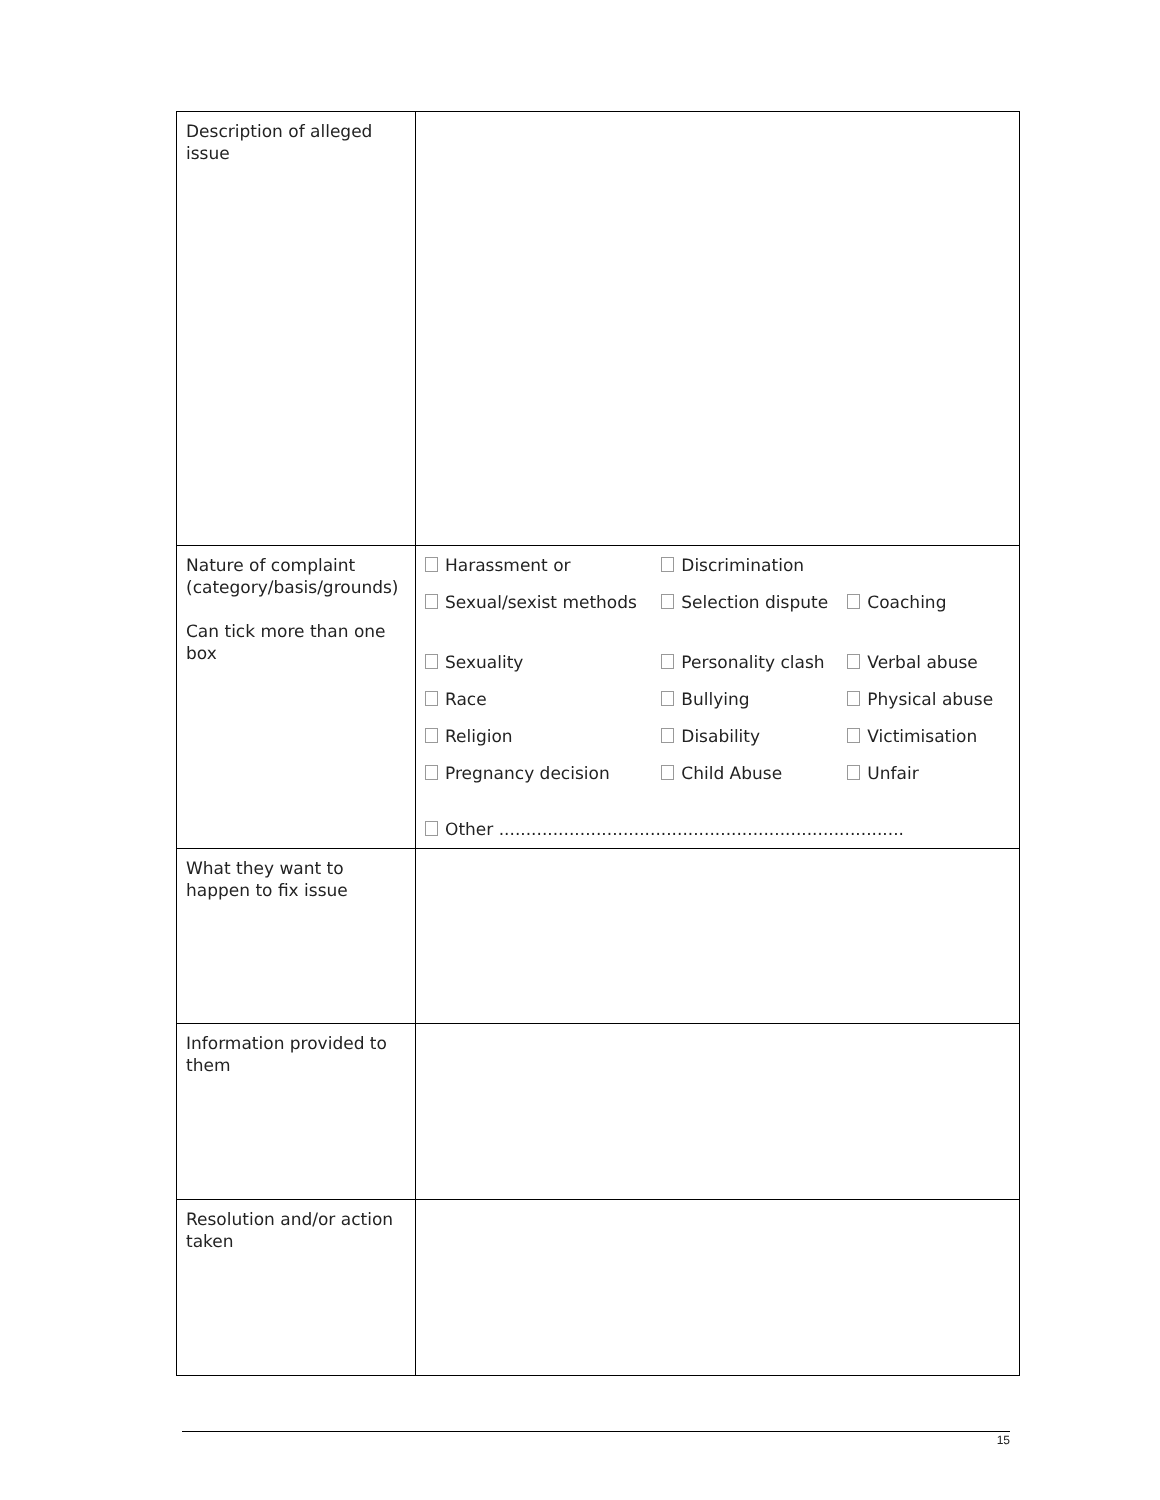| Description of alleged issue | |
| Nature of complaint (category/basis/grounds) Can tick more than one box | / Harassment or / Discrimination / / / Sexual/sexist methods / Selection dispute / Coaching / / Sexuality / Personality clash / Verbal abuse / / Race / Bullying / Physical abuse / / Religion / Disability / Victimisation / / Pregnancy decision / Child Abuse / Unfair / / Other ........................................................................... / / / |
| What they want to happen to fix issue | |
| Information provided to them | |
| Resolution and/or action taken | |
15